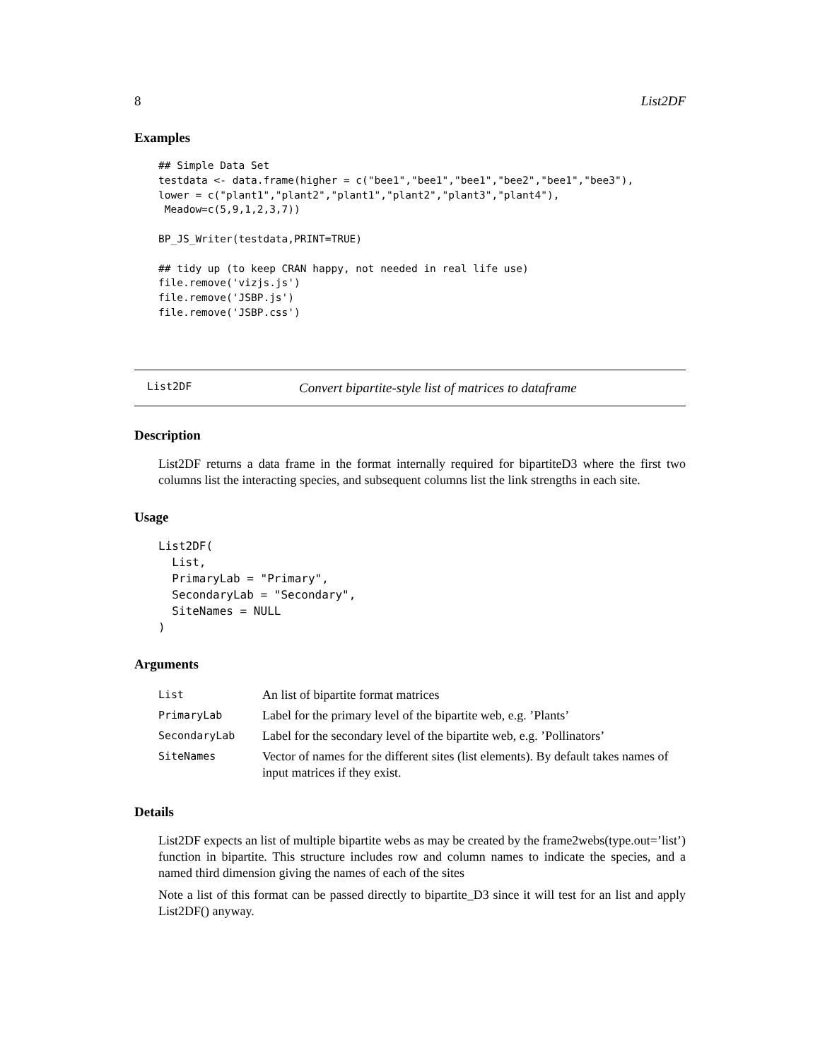8 List2DF
Examples
## Simple Data Set
testdata <- data.frame(higher = c("bee1","bee1","bee1","bee2","bee1","bee3"),
lower = c("plant1","plant2","plant1","plant2","plant3","plant4"),
 Meadow=c(5,9,1,2,3,7))

BP_JS_Writer(testdata,PRINT=TRUE)

## tidy up (to keep CRAN happy, not needed in real life use)
file.remove('vizjs.js')
file.remove('JSBP.js')
file.remove('JSBP.css')
List2DF Convert bipartite-style list of matrices to dataframe
Description
List2DF returns a data frame in the format internally required for bipartiteD3 where the first two columns list the interacting species, and subsequent columns list the link strengths in each site.
Usage
List2DF(
  List,
  PrimaryLab = "Primary",
  SecondaryLab = "Secondary",
  SiteNames = NULL
)
Arguments
| List | An list of bipartite format matrices |
| PrimaryLab | Label for the primary level of the bipartite web, e.g. ’Plants’ |
| SecondaryLab | Label for the secondary level of the bipartite web, e.g. ’Pollinators’ |
| SiteNames | Vector of names for the different sites (list elements). By default takes names of input matrices if they exist. |
Details
List2DF expects an list of multiple bipartite webs as may be created by the frame2webs(type.out=’list’) function in bipartite. This structure includes row and column names to indicate the species, and a named third dimension giving the names of each of the sites
Note a list of this format can be passed directly to bipartite_D3 since it will test for an list and apply List2DF() anyway.